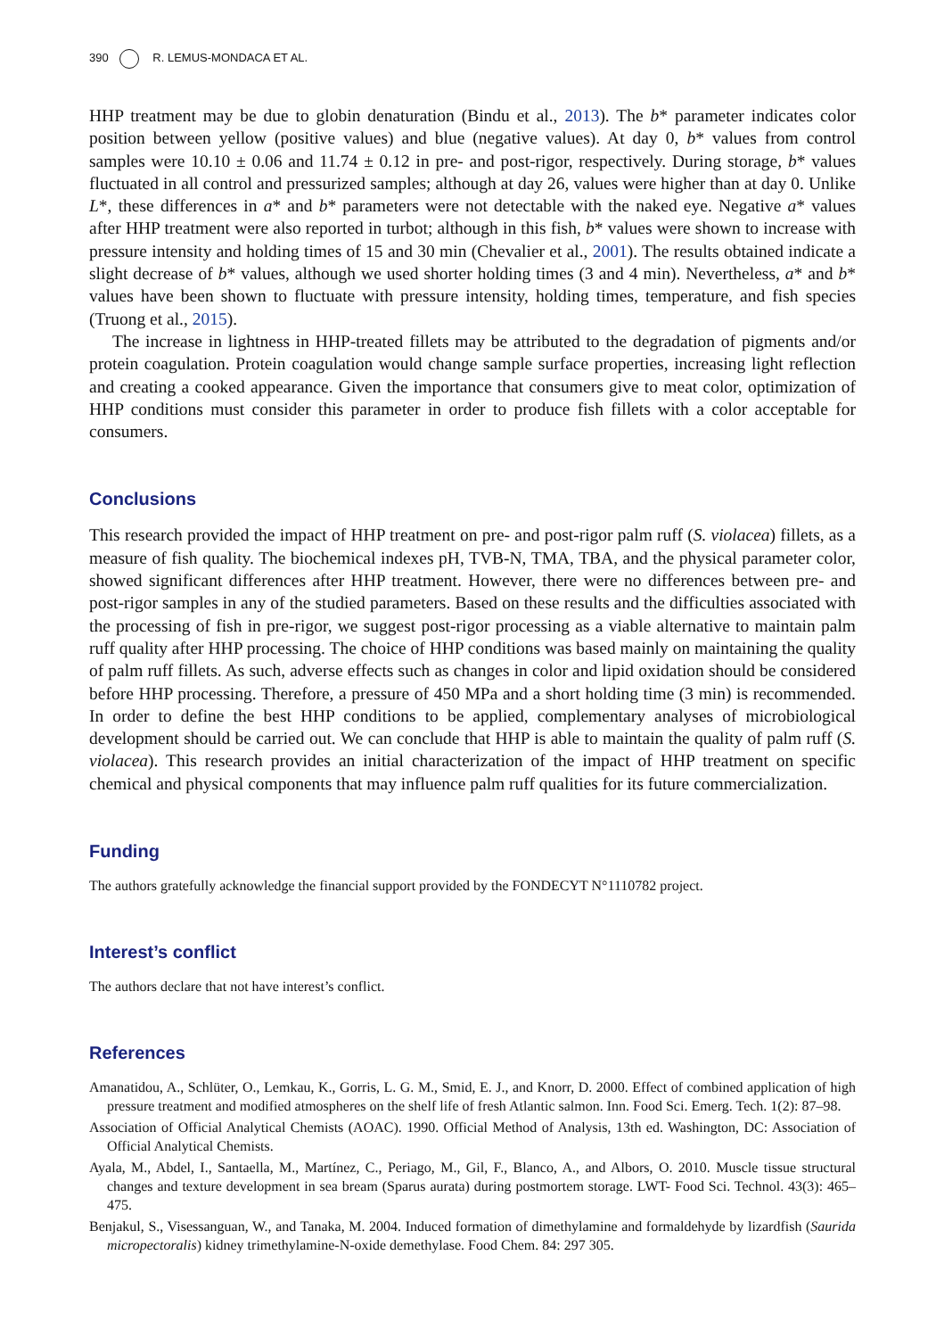390 R. LEMUS-MONDACA ET AL.
HHP treatment may be due to globin denaturation (Bindu et al., 2013). The b* parameter indicates color position between yellow (positive values) and blue (negative values). At day 0, b* values from control samples were 10.10 ± 0.06 and 11.74 ± 0.12 in pre- and post-rigor, respectively. During storage, b* values fluctuated in all control and pressurized samples; although at day 26, values were higher than at day 0. Unlike L*, these differences in a* and b* parameters were not detectable with the naked eye. Negative a* values after HHP treatment were also reported in turbot; although in this fish, b* values were shown to increase with pressure intensity and holding times of 15 and 30 min (Chevalier et al., 2001). The results obtained indicate a slight decrease of b* values, although we used shorter holding times (3 and 4 min). Nevertheless, a* and b* values have been shown to fluctuate with pressure intensity, holding times, temperature, and fish species (Truong et al., 2015).
The increase in lightness in HHP-treated fillets may be attributed to the degradation of pigments and/or protein coagulation. Protein coagulation would change sample surface properties, increasing light reflection and creating a cooked appearance. Given the importance that consumers give to meat color, optimization of HHP conditions must consider this parameter in order to produce fish fillets with a color acceptable for consumers.
Conclusions
This research provided the impact of HHP treatment on pre- and post-rigor palm ruff (S. violacea) fillets, as a measure of fish quality. The biochemical indexes pH, TVB-N, TMA, TBA, and the physical parameter color, showed significant differences after HHP treatment. However, there were no differences between pre- and post-rigor samples in any of the studied parameters. Based on these results and the difficulties associated with the processing of fish in pre-rigor, we suggest post-rigor processing as a viable alternative to maintain palm ruff quality after HHP processing. The choice of HHP conditions was based mainly on maintaining the quality of palm ruff fillets. As such, adverse effects such as changes in color and lipid oxidation should be considered before HHP processing. Therefore, a pressure of 450 MPa and a short holding time (3 min) is recommended. In order to define the best HHP conditions to be applied, complementary analyses of microbiological development should be carried out. We can conclude that HHP is able to maintain the quality of palm ruff (S. violacea). This research provides an initial characterization of the impact of HHP treatment on specific chemical and physical components that may influence palm ruff qualities for its future commercialization.
Funding
The authors gratefully acknowledge the financial support provided by the FONDECYT N°1110782 project.
Interest’s conflict
The authors declare that not have interest’s conflict.
References
Amanatidou, A., Schlüter, O., Lemkau, K., Gorris, L. G. M., Smid, E. J., and Knorr, D. 2000. Effect of combined application of high pressure treatment and modified atmospheres on the shelf life of fresh Atlantic salmon. Inn. Food Sci. Emerg. Tech. 1(2): 87–98.
Association of Official Analytical Chemists (AOAC). 1990. Official Method of Analysis, 13th ed. Washington, DC: Association of Official Analytical Chemists.
Ayala, M., Abdel, I., Santaella, M., Martínez, C., Periago, M., Gil, F., Blanco, A., and Albors, O. 2010. Muscle tissue structural changes and texture development in sea bream (Sparus aurata) during postmortem storage. LWT- Food Sci. Technol. 43(3): 465–475.
Benjakul, S., Visessanguan, W., and Tanaka, M. 2004. Induced formation of dimethylamine and formaldehyde by lizardfish (Saurida micropectoralis) kidney trimethylamine-N-oxide demethylase. Food Chem. 84: 297 305.